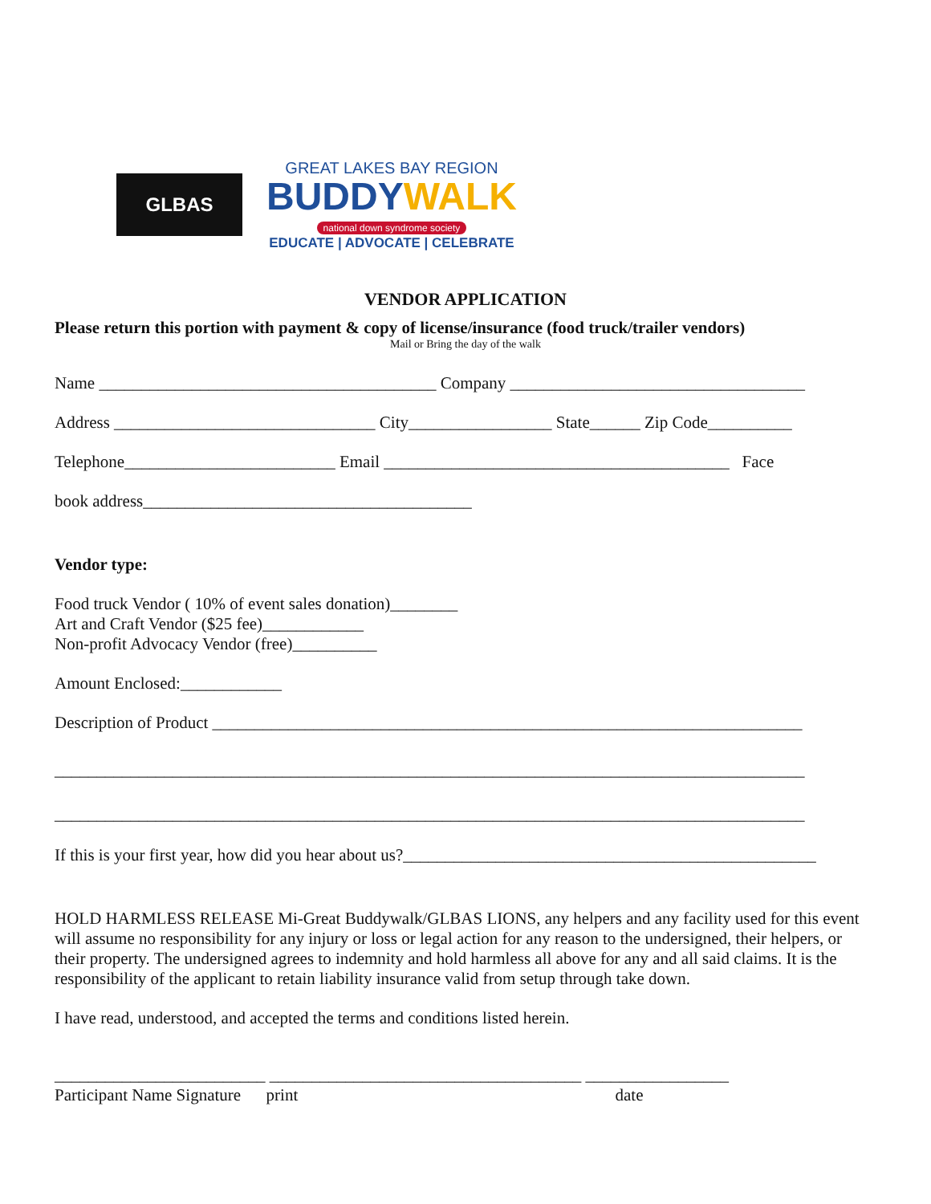GLBAS
GREAT LAKES BAY REGION
BUDDYWALK
national down syndrome society
EDUCATE | ADVOCATE | CELEBRATE
VENDOR APPLICATION
Please return this portion with payment & copy of license/insurance (food truck/trailer vendors)
Mail or Bring the day of the walk
Name ________________________________________ Company ___________________________________
Address _______________________________ City_________________ State______ Zip Code__________
Telephone_________________________ Email _________________________________________ Face
book address_______________________________________
Vendor type:
Food truck Vendor ( 10% of event sales donation)________
Art and Craft Vendor ($25 fee)____________
Non-profit Advocacy Vendor (free)__________
Amount Enclosed:____________
Description of Product ______________________________________________________________________
_________________________________________________________________________________________
_________________________________________________________________________________________
If this is your first year, how did you hear about us?_________________________________________________
HOLD HARMLESS RELEASE Mi-Great Buddywalk/GLBAS LIONS, any helpers and any facility used for this event will assume no responsibility for any injury or loss or legal action for any reason to the undersigned, their helpers, or their property. The undersigned agrees to indemnity and hold harmless all above for any and all said claims. It is the responsibility of the applicant to retain liability insurance valid from setup through take down.
I have read, understood, and accepted the terms and conditions listed herein.
_________________________ _____________________________________ _________________
Participant Name Signature print date